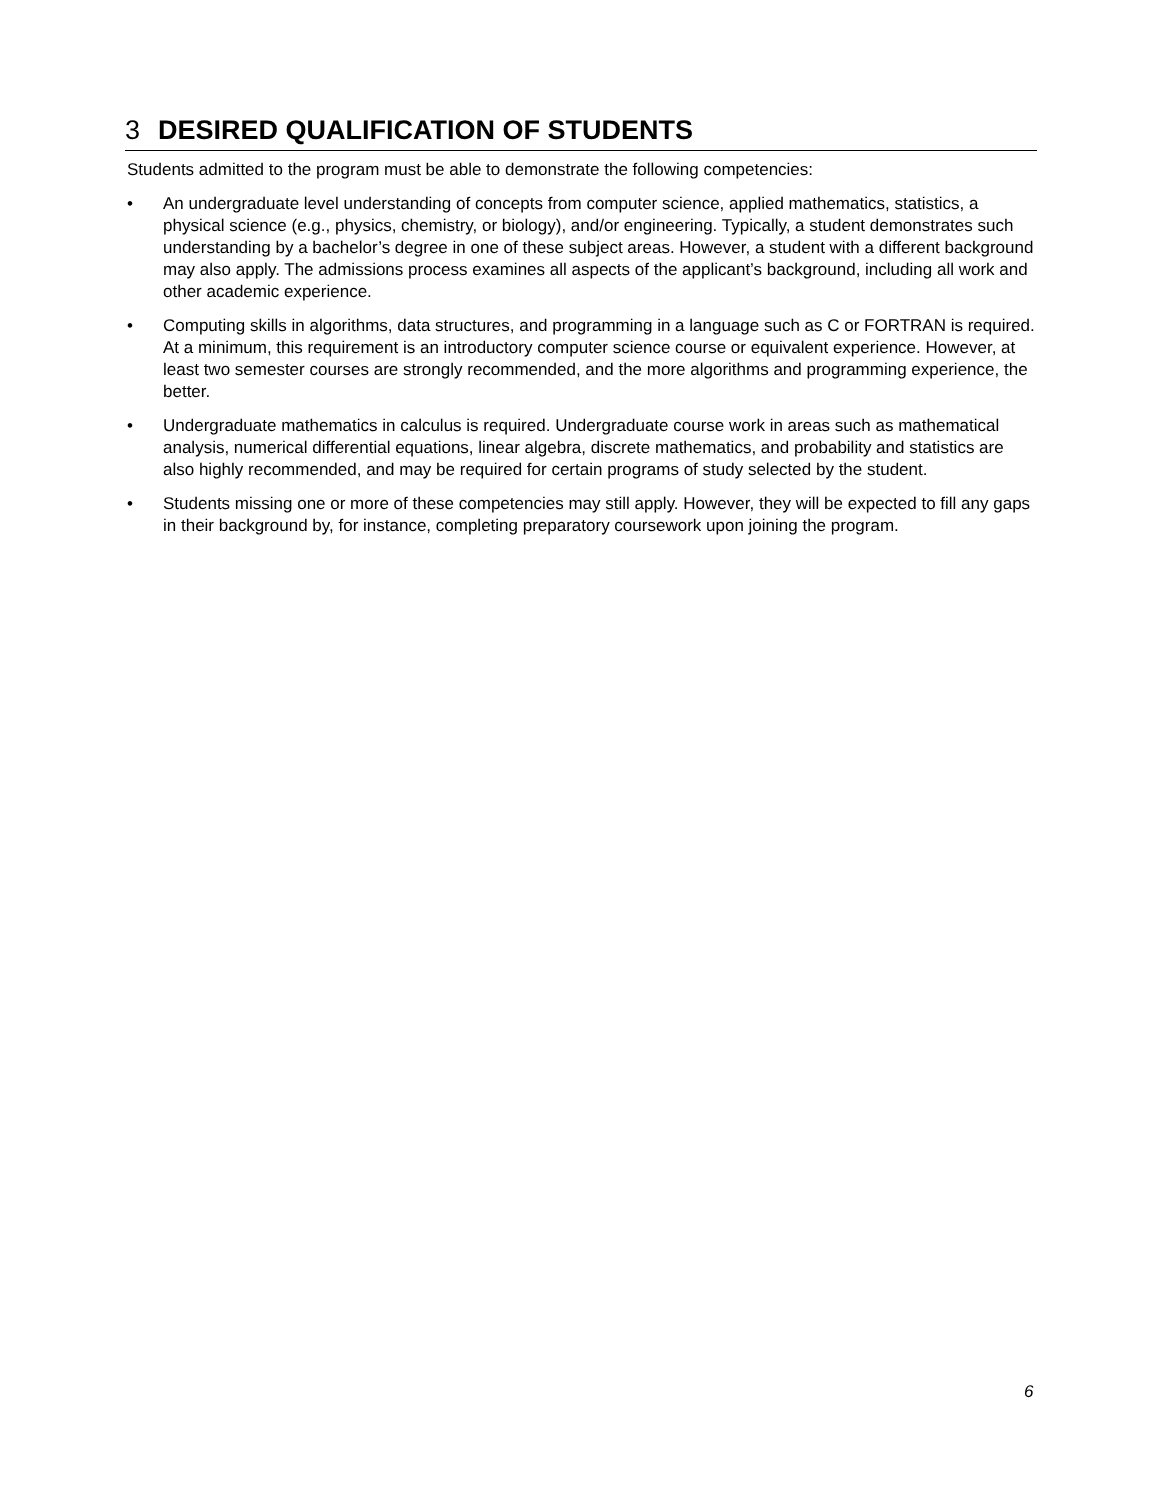3 DESIRED QUALIFICATION OF STUDENTS
Students admitted to the program must be able to demonstrate the following competencies:
• An undergraduate level understanding of concepts from computer science, applied mathematics, statistics, a physical science (e.g., physics, chemistry, or biology), and/or engineering. Typically, a student demonstrates such understanding by a bachelor’s degree in one of these subject areas. However, a student with a different background may also apply. The admissions process examines all aspects of the applicant’s background, including all work and other academic experience.
• Computing skills in algorithms, data structures, and programming in a language such as C or FORTRAN is required. At a minimum, this requirement is an introductory computer science course or equivalent experience. However, at least two semester courses are strongly recommended, and the more algorithms and programming experience, the better.
• Undergraduate mathematics in calculus is required. Undergraduate course work in areas such as mathematical analysis, numerical differential equations, linear algebra, discrete mathematics, and probability and statistics are also highly recommended, and may be required for certain programs of study selected by the student.
• Students missing one or more of these competencies may still apply. However, they will be expected to fill any gaps in their background by, for instance, completing preparatory coursework upon joining the program.
6